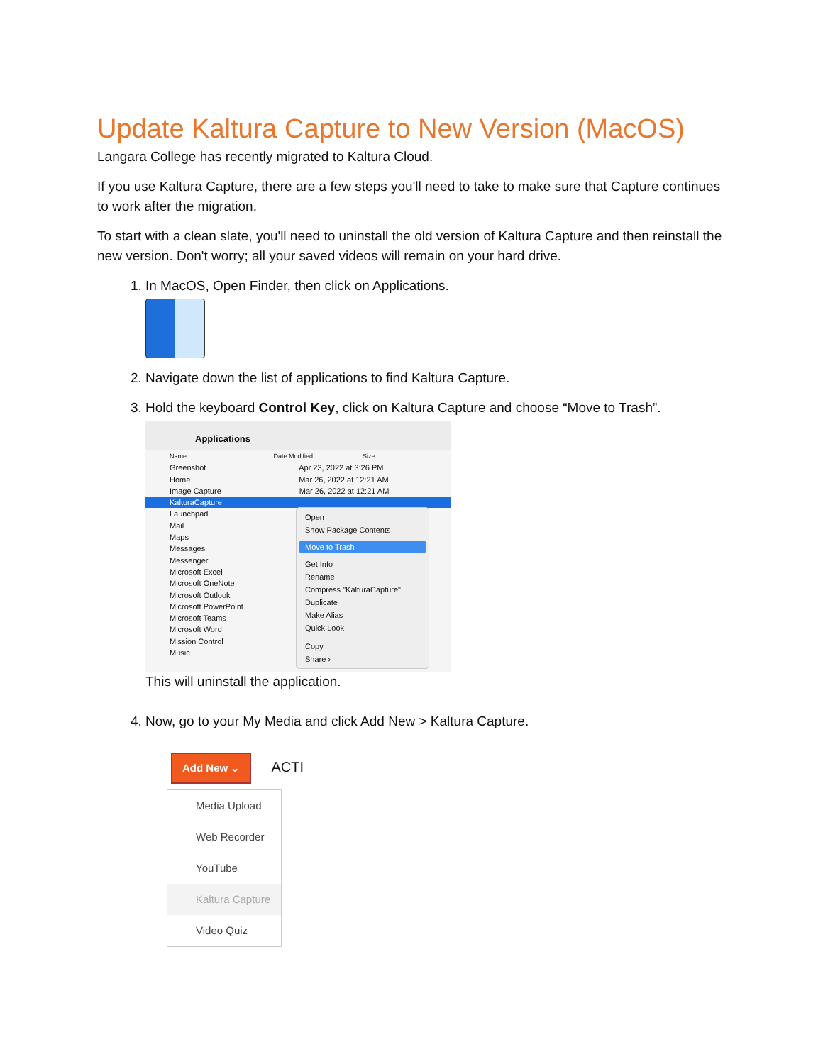Update Kaltura Capture to New Version (MacOS)
Langara College has recently migrated to Kaltura Cloud.
If you use Kaltura Capture, there are a few steps you'll need to take to make sure that Capture continues to work after the migration.
To start with a clean slate, you'll need to uninstall the old version of Kaltura Capture and then reinstall the new version. Don't worry; all your saved videos will remain on your hard drive.
1. In MacOS, Open Finder, then click on Applications.
2. Navigate down the list of applications to find Kaltura Capture.
3. Hold the keyboard Control Key, click on Kaltura Capture and choose “Move to Trash”.
Applications
Name Date Modified Size
Greenshot Apr 23, 2022 at 3:26 PM
Home Mar 26, 2022 at 12:21 AM
Image Capture Mar 26, 2022 at 12:21 AM
KalturaCapture
Launchpad
Mail
Maps
Messages
Messenger
Microsoft Excel
Microsoft OneNote
Microsoft Outlook
Microsoft PowerPoint
Microsoft Teams
Microsoft Word
Mission Control
Music
Open
Show Package Contents
Move to Trash
Get Info
Rename
Compress "KalturaCapture"
Duplicate
Make Alias
Quick Look
Copy
Share ›
This will uninstall the application.
4. Now, go to your My Media and click Add New > Kaltura Capture.
Add New ⌄ ACTI
Media Upload
Web Recorder
YouTube
Kaltura Capture
Video Quiz